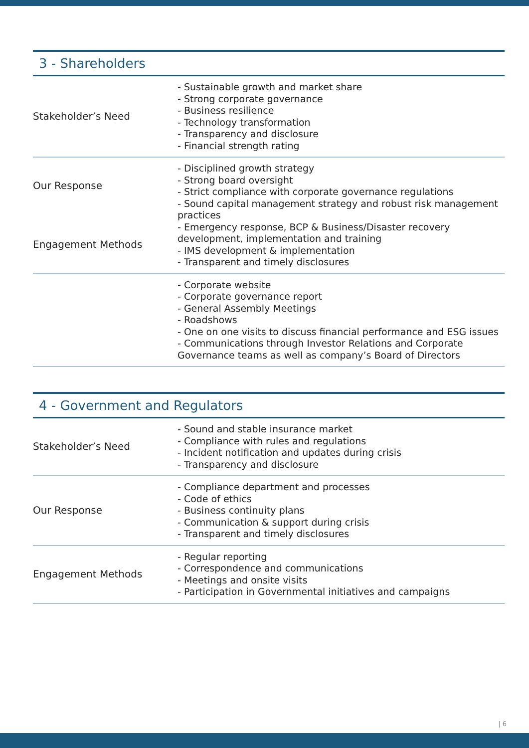3 - Shareholders
| Stakeholder’s Need | - Sustainable growth and market share - Strong corporate governance - Business resilience - Technology transformation - Transparency and disclosure - Financial strength rating |
| Our Response Engagement Methods | - Disciplined growth strategy - Strong board oversight - Strict compliance with corporate governance regulations - Sound capital management strategy and robust risk management practices - Emergency response, BCP & Business/Disaster recovery development, implementation and training - IMS development & implementation - Transparent and timely disclosures |
| | - Corporate website - Corporate governance report - General Assembly Meetings - Roadshows - One on one visits to discuss financial performance and ESG issues - Communications through Investor Relations and Corporate Governance teams as well as company’s Board of Directors |
4 - Government and Regulators
| Stakeholder’s Need | - Sound and stable insurance market - Compliance with rules and regulations - Incident notification and updates during crisis - Transparency and disclosure |
| Our Response | - Compliance department and processes - Code of ethics - Business continuity plans - Communication & support during crisis - Transparent and timely disclosures |
| Engagement Methods | - Regular reporting - Correspondence and communications - Meetings and onsite visits - Participation in Governmental initiatives and campaigns |
| 6